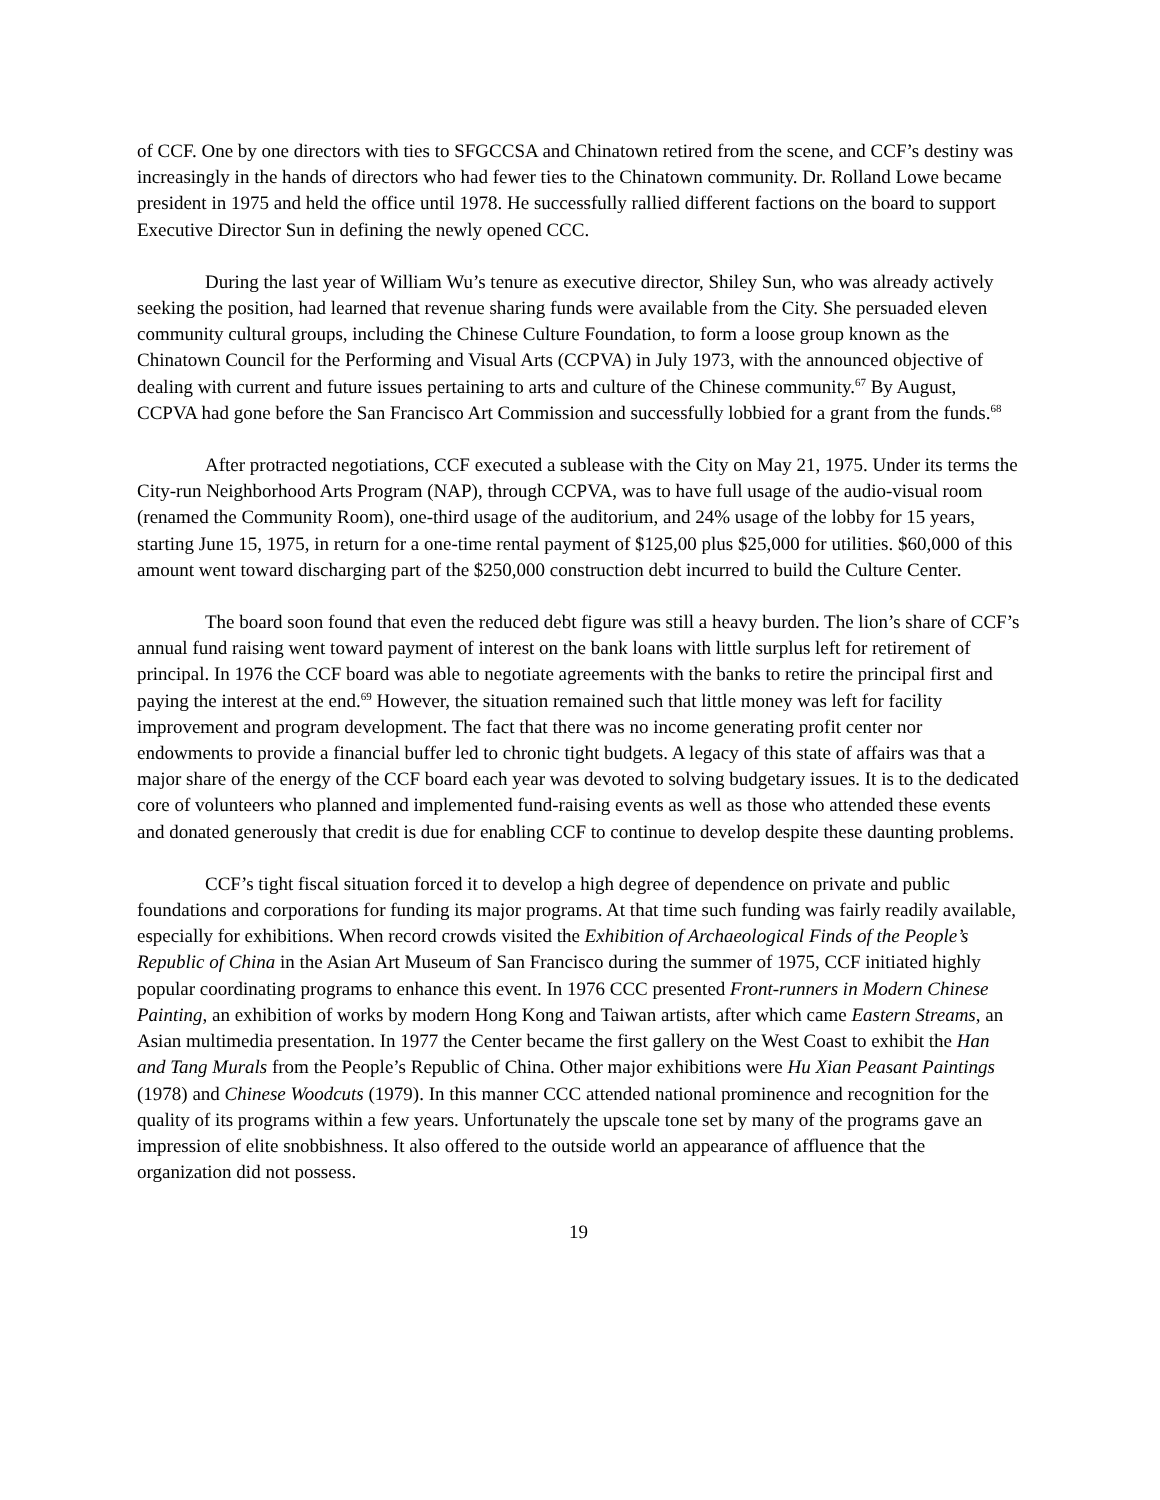of CCF. One by one directors with ties to SFGCCSA and Chinatown retired from the scene, and CCF’s destiny was increasingly in the hands of directors who had fewer ties to the Chinatown community. Dr. Rolland Lowe became president in 1975 and held the office until 1978. He successfully rallied different factions on the board to support Executive Director Sun in defining the newly opened CCC.
During the last year of William Wu’s tenure as executive director, Shiley Sun, who was already actively seeking the position, had learned that revenue sharing funds were available from the City. She persuaded eleven community cultural groups, including the Chinese Culture Foundation, to form a loose group known as the Chinatown Council for the Performing and Visual Arts (CCPVA) in July 1973, with the announced objective of dealing with current and future issues pertaining to arts and culture of the Chinese community.<sup>67</sup> By August, CCPVA had gone before the San Francisco Art Commission and successfully lobbied for a grant from the funds.<sup>68</sup>
After protracted negotiations, CCF executed a sublease with the City on May 21, 1975. Under its terms the City-run Neighborhood Arts Program (NAP), through CCPVA, was to have full usage of the audio-visual room (renamed the Community Room), one-third usage of the auditorium, and 24% usage of the lobby for 15 years, starting June 15, 1975, in return for a one-time rental payment of $125,00 plus $25,000 for utilities. $60,000 of this amount went toward discharging part of the $250,000 construction debt incurred to build the Culture Center.
The board soon found that even the reduced debt figure was still a heavy burden. The lion’s share of CCF’s annual fund raising went toward payment of interest on the bank loans with little surplus left for retirement of principal. In 1976 the CCF board was able to negotiate agreements with the banks to retire the principal first and paying the interest at the end.<sup>69</sup> However, the situation remained such that little money was left for facility improvement and program development. The fact that there was no income generating profit center nor endowments to provide a financial buffer led to chronic tight budgets. A legacy of this state of affairs was that a major share of the energy of the CCF board each year was devoted to solving budgetary issues. It is to the dedicated core of volunteers who planned and implemented fund-raising events as well as those who attended these events and donated generously that credit is due for enabling CCF to continue to develop despite these daunting problems.
CCF’s tight fiscal situation forced it to develop a high degree of dependence on private and public foundations and corporations for funding its major programs. At that time such funding was fairly readily available, especially for exhibitions. When record crowds visited the Exhibition of Archaeological Finds of the People’s Republic of China in the Asian Art Museum of San Francisco during the summer of 1975, CCF initiated highly popular coordinating programs to enhance this event. In 1976 CCC presented Front-runners in Modern Chinese Painting, an exhibition of works by modern Hong Kong and Taiwan artists, after which came Eastern Streams, an Asian multimedia presentation. In 1977 the Center became the first gallery on the West Coast to exhibit the Han and Tang Murals from the People’s Republic of China. Other major exhibitions were Hu Xian Peasant Paintings (1978) and Chinese Woodcuts (1979). In this manner CCC attended national prominence and recognition for the quality of its programs within a few years. Unfortunately the upscale tone set by many of the programs gave an impression of elite snobbishness. It also offered to the outside world an appearance of affluence that the organization did not possess.
19